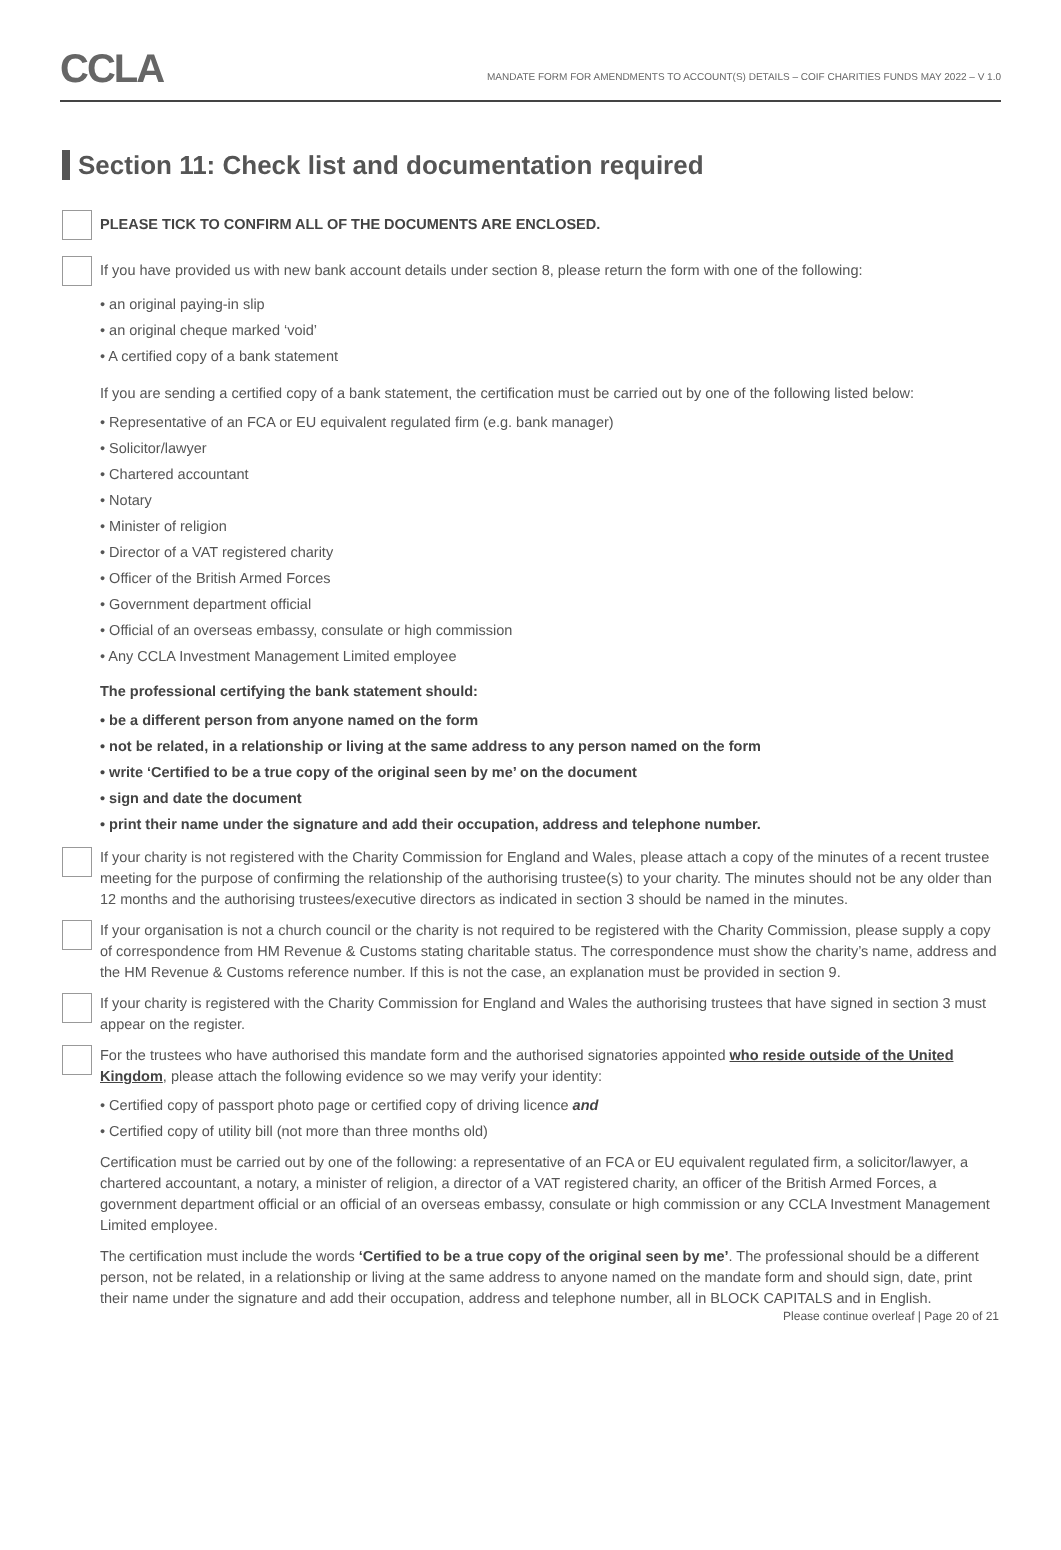CCLA
MANDATE FORM FOR AMENDMENTS TO ACCOUNT(S) DETAILS – COIF CHARITIES FUNDS MAY 2022 – V 1.0
Section 11: Check list and documentation required
PLEASE TICK TO CONFIRM ALL OF THE DOCUMENTS ARE ENCLOSED.
If you have provided us with new bank account details under section 8, please return the form with one of the following:
• an original paying-in slip
• an original cheque marked ‘void’
• A certified copy of a bank statement
If you are sending a certified copy of a bank statement, the certification must be carried out by one of the following listed below:
• Representative of an FCA or EU equivalent regulated firm (e.g. bank manager)
• Solicitor/lawyer
• Chartered accountant
• Notary
• Minister of religion
• Director of a VAT registered charity
• Officer of the British Armed Forces
• Government department official
• Official of an overseas embassy, consulate or high commission
• Any CCLA Investment Management Limited employee
The professional certifying the bank statement should:
• be a different person from anyone named on the form
• not be related, in a relationship or living at the same address to any person named on the form
• write ‘Certified to be a true copy of the original seen by me’ on the document
• sign and date the document
• print their name under the signature and add their occupation, address and telephone number.
If your charity is not registered with the Charity Commission for England and Wales, please attach a copy of the minutes of a recent trustee meeting for the purpose of confirming the relationship of the authorising trustee(s) to your charity. The minutes should not be any older than 12 months and the authorising trustees/executive directors as indicated in section 3 should be named in the minutes.
If your organisation is not a church council or the charity is not required to be registered with the Charity Commission, please supply a copy of correspondence from HM Revenue & Customs stating charitable status. The correspondence must show the charity’s name, address and the HM Revenue & Customs reference number. If this is not the case, an explanation must be provided in section 9.
If your charity is registered with the Charity Commission for England and Wales the authorising trustees that have signed in section 3 must appear on the register.
For the trustees who have authorised this mandate form and the authorised signatories appointed who reside outside of the United Kingdom, please attach the following evidence so we may verify your identity:
• Certified copy of passport photo page or certified copy of driving licence and
• Certified copy of utility bill (not more than three months old)
Certification must be carried out by one of the following: a representative of an FCA or EU equivalent regulated firm, a solicitor/lawyer, a chartered accountant, a notary, a minister of religion, a director of a VAT registered charity, an officer of the British Armed Forces, a government department official or an official of an overseas embassy, consulate or high commission or any CCLA Investment Management Limited employee.
The certification must include the words ‘Certified to be a true copy of the original seen by me’. The professional should be a different person, not be related, in a relationship or living at the same address to anyone named on the mandate form and should sign, date, print their name under the signature and add their occupation, address and telephone number, all in BLOCK CAPITALS and in English.
Please continue overleaf | Page 20 of 21